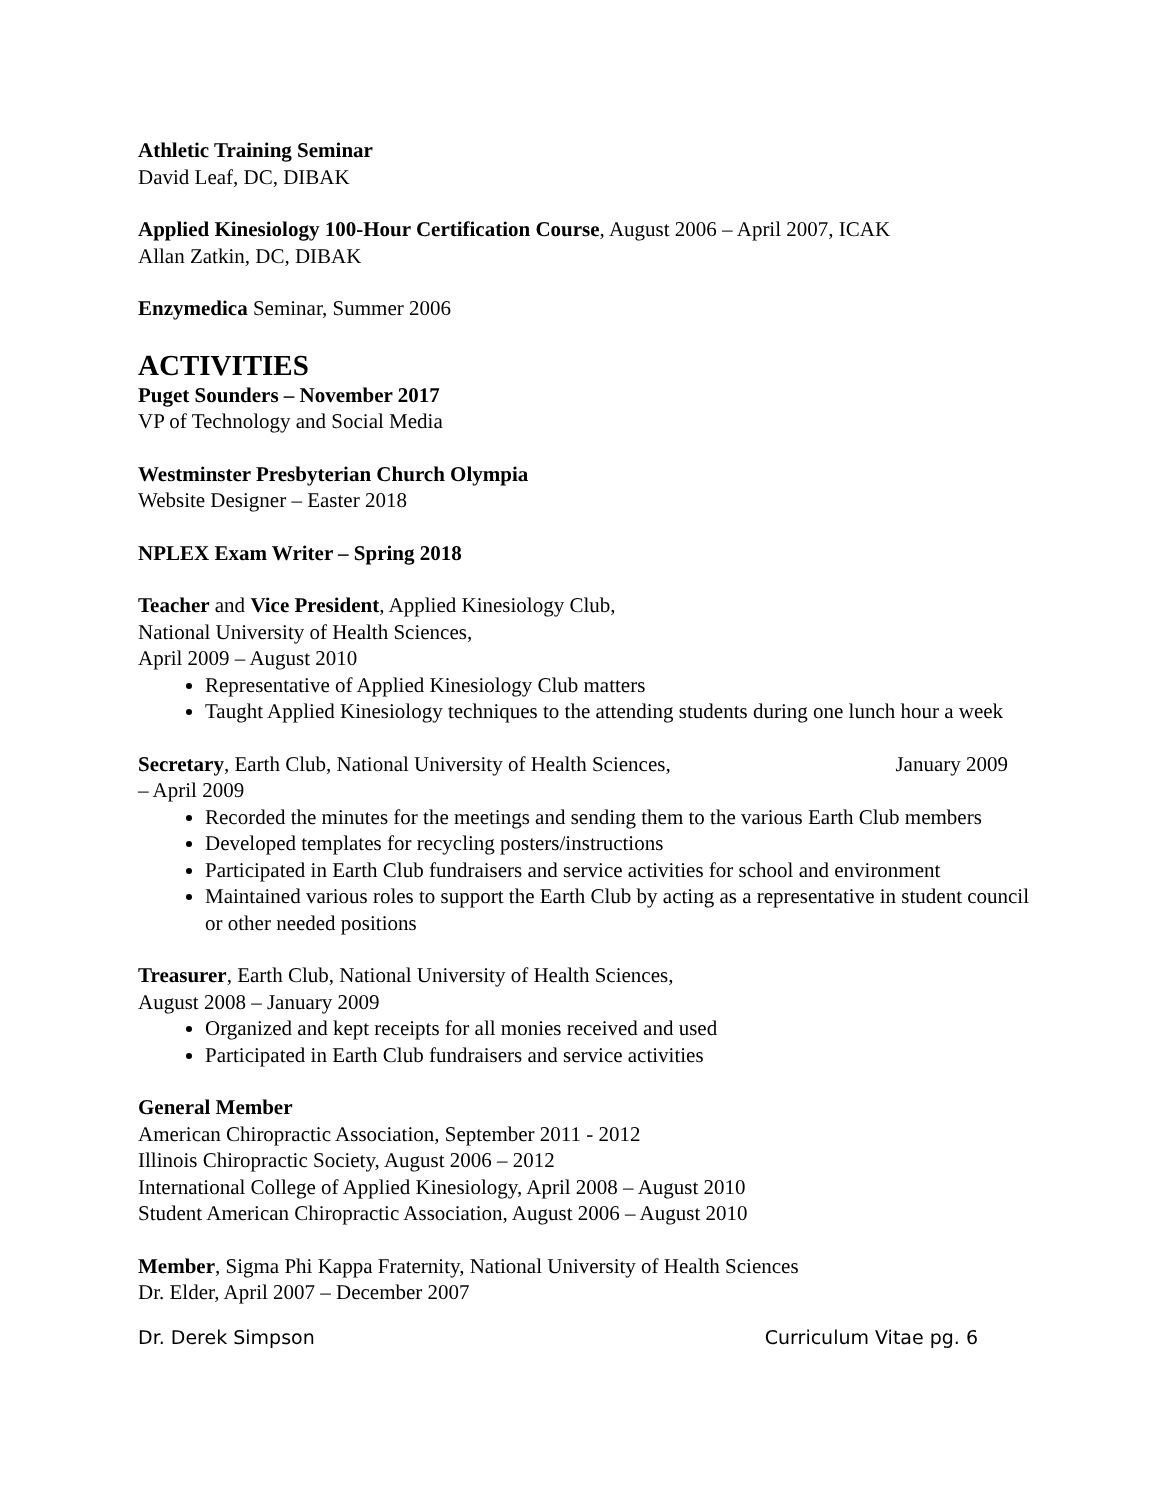Athletic Training Seminar
David Leaf, DC, DIBAK
Applied Kinesiology 100-Hour Certification Course, August 2006 – April 2007, ICAK
Allan Zatkin, DC, DIBAK
Enzymedica Seminar, Summer 2006
ACTIVITIES
Puget Sounders – November 2017
VP of Technology and Social Media
Westminster Presbyterian Church Olympia
Website Designer – Easter 2018
NPLEX Exam Writer – Spring 2018
Teacher and Vice President, Applied Kinesiology Club,
National University of Health Sciences,
April 2009 – August 2010
Representative of Applied Kinesiology Club matters
Taught Applied Kinesiology techniques to the attending students during one lunch hour a week
Secretary, Earth Club, National University of Health Sciences, January 2009
– April 2009
Recorded the minutes for the meetings and sending them to the various Earth Club members
Developed templates for recycling posters/instructions
Participated in Earth Club fundraisers and service activities for school and environment
Maintained various roles to support the Earth Club by acting as a representative in student council or other needed positions
Treasurer, Earth Club, National University of Health Sciences,
August 2008 – January 2009
Organized and kept receipts for all monies received and used
Participated in Earth Club fundraisers and service activities
General Member
American Chiropractic Association, September 2011 - 2012
Illinois Chiropractic Society, August 2006 – 2012
International College of Applied Kinesiology, April 2008 – August 2010
Student American Chiropractic Association, August 2006 – August 2010
Member, Sigma Phi Kappa Fraternity, National University of Health Sciences
Dr. Elder, April 2007 – December 2007
Dr. Derek Simpson Curriculum Vitae pg. 6